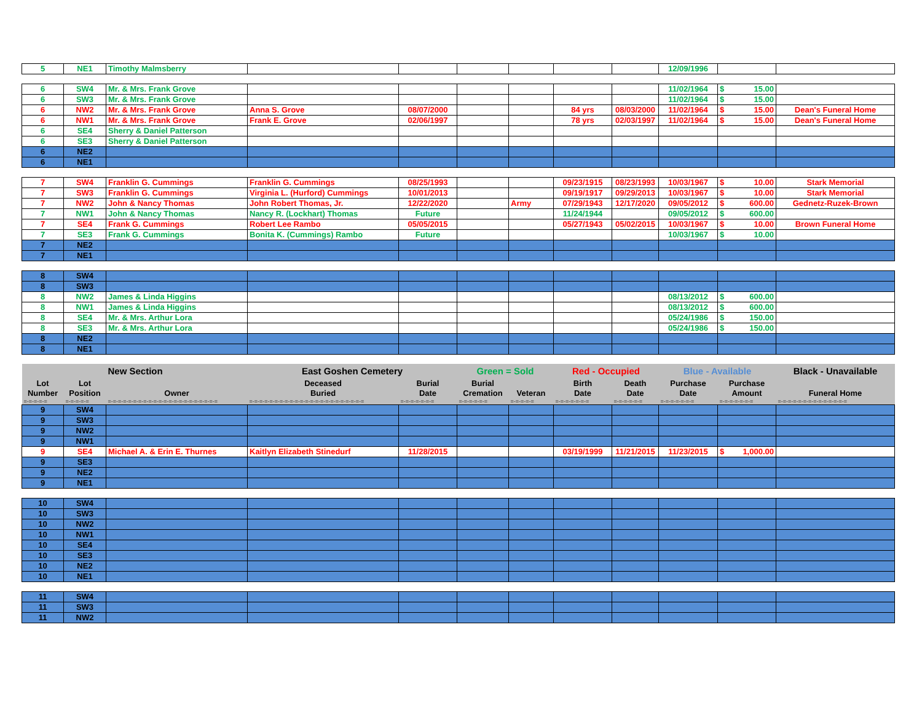| 5 | NE1 | Timothy Malmsberry | | | | | | | 12/09/1996 | | |
| 6 | SW4 | Mr. & Mrs. Frank Grove | | | | | | | 11/02/1964 | $ 15.00 | |
| 6 | SW3 | Mr. & Mrs. Frank Grove | | | | | | | 11/02/1964 | $ 15.00 | |
| 6 | NW2 | Mr. & Mrs. Frank Grove | Anna S. Grove | 08/07/2000 | | | 84 yrs | 08/03/2000 | 11/02/1964 | $ 15.00 | Dean's Funeral Home |
| 6 | NW1 | Mr. & Mrs. Frank Grove | Frank E. Grove | 02/06/1997 | | | 78 yrs | 02/03/1997 | 11/02/1964 | $ 15.00 | Dean's Funeral Home |
| 6 | SE4 | Sherry & Daniel Patterson | | | | | | | | | |
| 6 | SE3 | Sherry & Daniel Patterson | | | | | | | | | |
| 6 | NE2 | | | | | | | | | | |
| 6 | NE1 | | | | | | | | | | |
| 7 | SW4 | Franklin G. Cummings | Franklin G. Cummings | 08/25/1993 | | | 09/23/1915 | 08/23/1993 | 10/03/1967 | $ 10.00 | Stark Memorial |
| 7 | SW3 | Franklin G. Cummings | Virginia L. (Hurford) Cummings | 10/01/2013 | | | 09/19/1917 | 09/29/2013 | 10/03/1967 | $ 10.00 | Stark Memorial |
| 7 | NW2 | John & Nancy Thomas | John Robert Thomas, Jr. | 12/22/2020 | | Army | 07/29/1943 | 12/17/2020 | 09/05/2012 | $ 600.00 | Gednetz-Ruzek-Brown |
| 7 | NW1 | John & Nancy Thomas | Nancy R. (Lockhart) Thomas | Future | | | 11/24/1944 | | 09/05/2012 | $ 600.00 | |
| 7 | SE4 | Frank G. Cummings | Robert Lee Rambo | 05/05/2015 | | | 05/27/1943 | 05/02/2015 | 10/03/1967 | $ 10.00 | Brown Funeral Home |
| 7 | SE3 | Frank G. Cummings | Bonita K. (Cummings) Rambo | Future | | | | | 10/03/1967 | $ 10.00 | |
| 7 | NE2 | | | | | | | | | | |
| 7 | NE1 | | | | | | | | | | |
| 8 | SW4 | | | | | | | | | | |
| 8 | SW3 | | | | | | | | | | |
| 8 | NW2 | James & Linda Higgins | | | | | | | 08/13/2012 | $ 600.00 | |
| 8 | NW1 | James & Linda Higgins | | | | | | | 08/13/2012 | $ 600.00 | |
| 8 | SE4 | Mr. & Mrs. Arthur Lora | | | | | | | 05/24/1986 | $ 150.00 | |
| 8 | SE3 | Mr. & Mrs. Arthur Lora | | | | | | | 05/24/1986 | $ 150.00 | |
| 8 | NE2 | | | | | | | | | | |
| 8 | NE1 | | | | | | | | | | |
| | | New Section | East Goshen Cemetery | | Green = Sold | | Red - Occupied | | Blue - Available | | Black - Unavailable |
| Lot | Lot | | Deceased | Burial | Burial | | Birth | Death | Purchase | Purchase | |
| Number | Position | Owner | Buried | Date | Cremation | Veteran | Date | Date | Date | Amount | Funeral Home |
| =-=-=-=-= | =-=-=-=-= | =-=-=-=-=-=-=-=-=-=-=-=-=-=-=-=-=-=-=-=-=-= | =-=-=-=-=-=-=-=-=-=-=-=-=-=-=-=-=-=-=-=-=-=-= | =-=-=-=-=-=-= | =-=-=-=-=-= | =-=-=-=-= | =-=-=-=-=-=-= | =-=-=-=-=-= | =-=-=-=-=-=-= | =-=-=-=-=-=-= | =-=-=-=-=-=-=-=-=-=-=-=-=-= |
| 9 | SW4 | | | | | | | | | | |
| 9 | SW3 | | | | | | | | | | |
| 9 | NW2 | | | | | | | | | | |
| 9 | NW1 | | | | | | | | | | |
| 9 | SE4 | Michael A. & Erin E. Thurnes | Kaitlyn Elizabeth Stinedurf | 11/28/2015 | | | 03/19/1999 | 11/21/2015 | 11/23/2015 | $ 1,000.00 | |
| 9 | SE3 | | | | | | | | | | |
| 9 | NE2 | | | | | | | | | | |
| 9 | NE1 | | | | | | | | | | |
| 10 | SW4 | | | | | | | | | | |
| 10 | SW3 | | | | | | | | | | |
| 10 | NW2 | | | | | | | | | | |
| 10 | NW1 | | | | | | | | | | |
| 10 | SE4 | | | | | | | | | | |
| 10 | SE3 | | | | | | | | | | |
| 10 | NE2 | | | | | | | | | | |
| 10 | NE1 | | | | | | | | | | |
| 11 | SW4 | | | | | | | | | | |
| 11 | SW3 | | | | | | | | | | |
| 11 | NW2 | | | | | | | | | | |